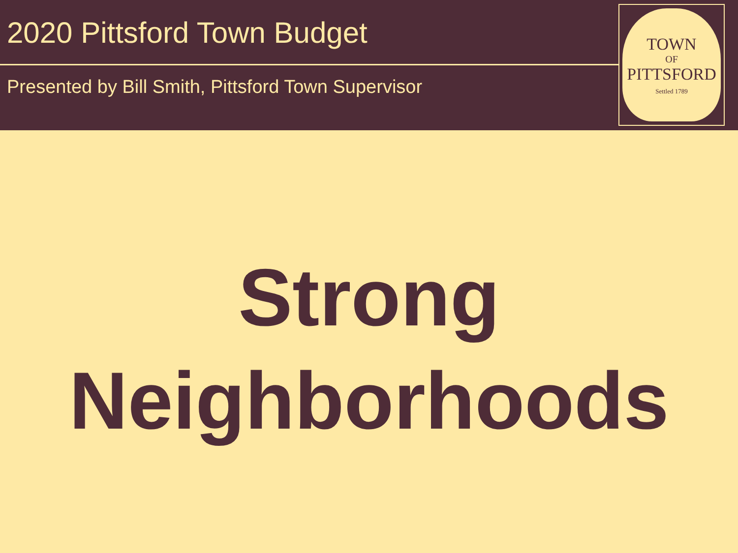2020 Pittsford Town Budget
Presented by Bill Smith, Pittsford Town Supervisor
TOWN
OF
PITTSFORD
Settled 1789
Strong
Neighborhoods